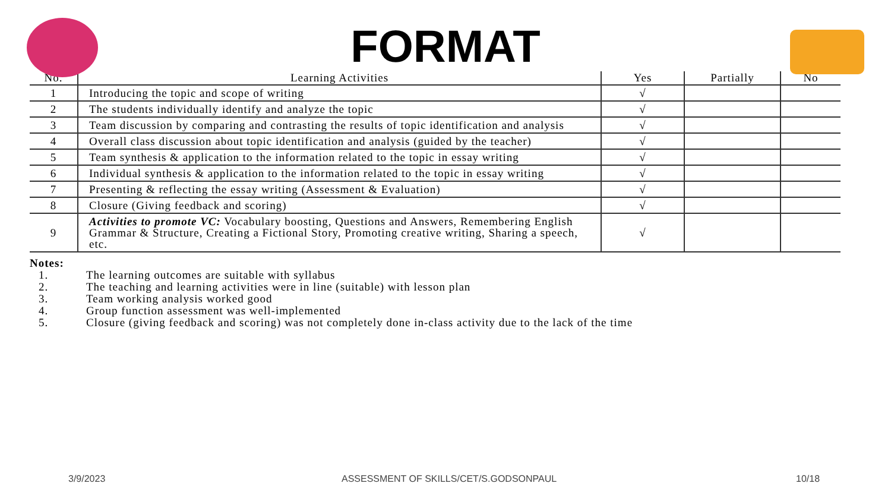FORMAT
| No. | Learning Activities | Yes | Partially | No |
| --- | --- | --- | --- | --- |
| 1 | Introducing the topic and scope of writing | √ | | |
| 2 | The students individually identify and analyze the topic | √ | | |
| 3 | Team discussion by comparing and contrasting the results of topic identification and analysis | √ | | |
| 4 | Overall class discussion about topic identification and analysis (guided by the teacher) | √ | | |
| 5 | Team synthesis & application to the information related to the topic in essay writing | √ | | |
| 6 | Individual synthesis & application to the information related to the topic in essay writing | √ | | |
| 7 | Presenting & reflecting the essay writing (Assessment & Evaluation) | √ | | |
| 8 | Closure (Giving feedback and scoring) | √ | | |
| 9 | Activities to promote VC: Vocabulary boosting, Questions and Answers, Remembering English Grammar & Structure, Creating a Fictional Story, Promoting creative writing, Sharing a speech, etc. | √ | | |
Notes:
1. The learning outcomes are suitable with syllabus
2. The teaching and learning activities were in line (suitable) with lesson plan
3. Team working analysis worked good
4. Group function assessment was well-implemented
5. Closure (giving feedback and scoring) was not completely done in-class activity due to the lack of the time
3/9/2023 ASSESSMENT OF SKILLS/CET/S.GODSONPAUL 10/18